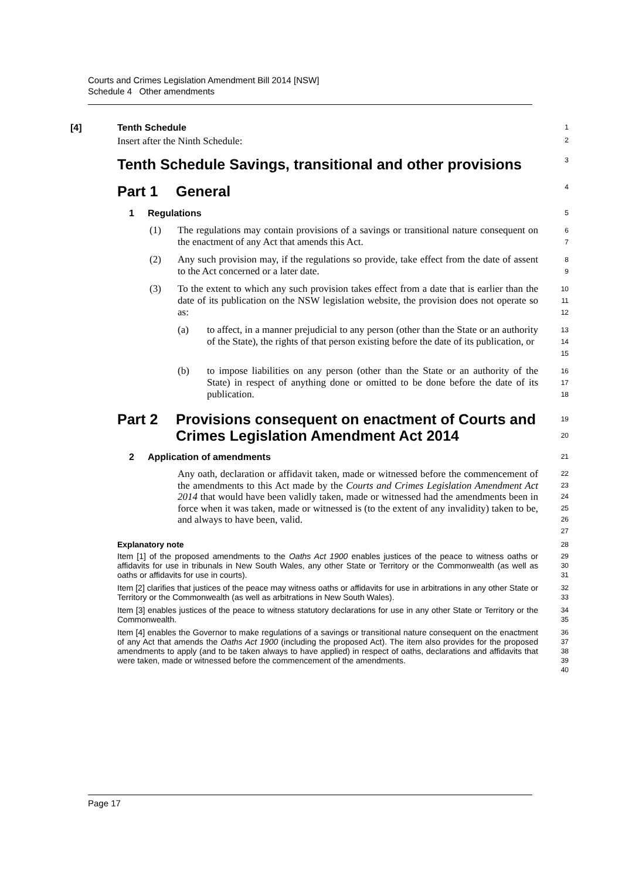Courts and Crimes Legislation Amendment Bill 2014 [NSW]
Schedule 4 Other amendments
[4] Tenth Schedule
1
Insert after the Ninth Schedule:
2
Tenth Schedule Savings, transitional and other provisions
3
Part 1 General
4
1 Regulations
5
(1) The regulations may contain provisions of a savings or transitional nature consequent on the enactment of any Act that amends this Act.
6
7
(2) Any such provision may, if the regulations so provide, take effect from the date of assent to the Act concerned or a later date.
8
9
(3) To the extent to which any such provision takes effect from a date that is earlier than the date of its publication on the NSW legislation website, the provision does not operate so as:
10
11
12
(a) to affect, in a manner prejudicial to any person (other than the State or an authority of the State), the rights of that person existing before the date of its publication, or
13
14
15
(b) to impose liabilities on any person (other than the State or an authority of the State) in respect of anything done or omitted to be done before the date of its publication.
16
17
18
Part 2 Provisions consequent on enactment of Courts and Crimes Legislation Amendment Act 2014
19
20
2 Application of amendments
21
Any oath, declaration or affidavit taken, made or witnessed before the commencement of the amendments to this Act made by the Courts and Crimes Legislation Amendment Act 2014 that would have been validly taken, made or witnessed had the amendments been in force when it was taken, made or witnessed is (to the extent of any invalidity) taken to be, and always to have been, valid.
22
23
24
25
26
27
Explanatory note
28
Item [1] of the proposed amendments to the Oaths Act 1900 enables justices of the peace to witness oaths or affidavits for use in tribunals in New South Wales, any other State or Territory or the Commonwealth (as well as oaths or affidavits for use in courts).
29
30
31
Item [2] clarifies that justices of the peace may witness oaths or affidavits for use in arbitrations in any other State or Territory or the Commonwealth (as well as arbitrations in New South Wales).
32
33
Item [3] enables justices of the peace to witness statutory declarations for use in any other State or Territory or the Commonwealth.
34
35
Item [4] enables the Governor to make regulations of a savings or transitional nature consequent on the enactment of any Act that amends the Oaths Act 1900 (including the proposed Act). The item also provides for the proposed amendments to apply (and to be taken always to have applied) in respect of oaths, declarations and affidavits that were taken, made or witnessed before the commencement of the amendments.
36
37
38
39
40
Page 17